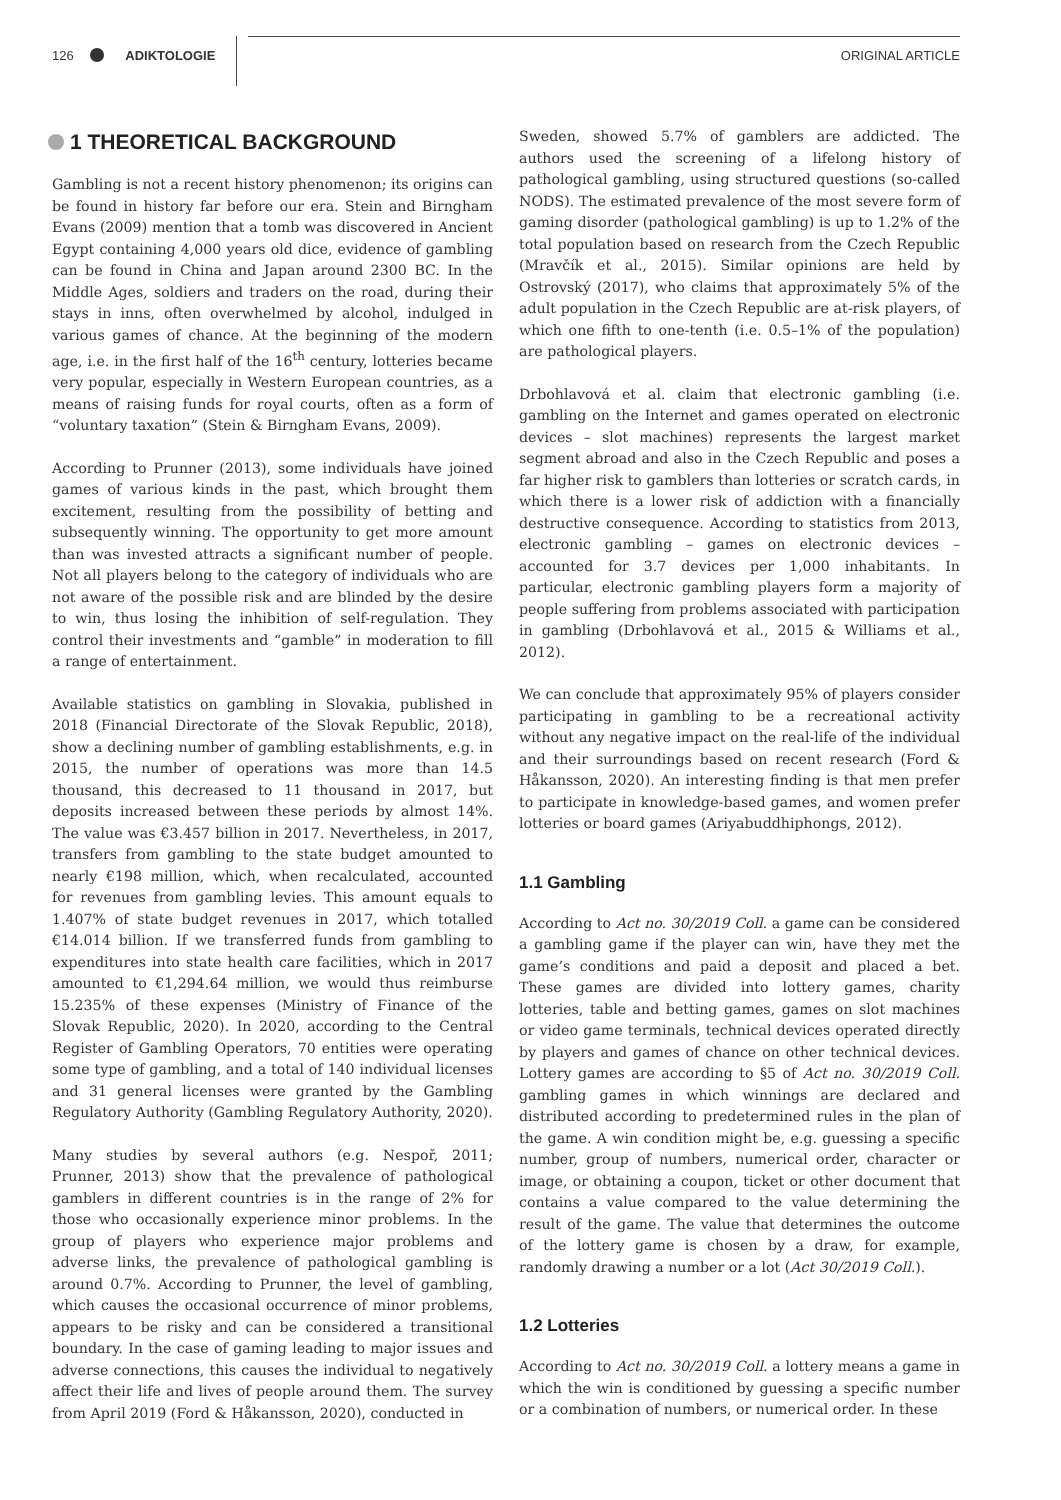126 ADIKTOLOGIE ORIGINAL ARTICLE
1 THEORETICAL BACKGROUND
Gambling is not a recent history phenomenon; its origins can be found in history far before our era. Stein and Birngham Evans (2009) mention that a tomb was discovered in Ancient Egypt containing 4,000 years old dice, evidence of gambling can be found in China and Japan around 2300 BC. In the Middle Ages, soldiers and traders on the road, during their stays in inns, often overwhelmed by alcohol, indulged in various games of chance. At the beginning of the modern age, i.e. in the first half of the 16<sup>th</sup> century, lotteries became very popular, especially in Western European countries, as a means of raising funds for royal courts, often as a form of “voluntary taxation” (Stein & Birngham Evans, 2009).
According to Prunner (2013), some individuals have joined games of various kinds in the past, which brought them excitement, resulting from the possibility of betting and subsequently winning. The opportunity to get more amount than was invested attracts a significant number of people. Not all players belong to the category of individuals who are not aware of the possible risk and are blinded by the desire to win, thus losing the inhibition of self-regulation. They control their investments and “gamble” in moderation to fill a range of entertainment.
Available statistics on gambling in Slovakia, published in 2018 (Financial Directorate of the Slovak Republic, 2018), show a declining number of gambling establishments, e.g. in 2015, the number of operations was more than 14.5 thousand, this decreased to 11 thousand in 2017, but deposits increased between these periods by almost 14%. The value was €3.457 billion in 2017. Nevertheless, in 2017, transfers from gambling to the state budget amounted to nearly €198 million, which, when recalculated, accounted for revenues from gambling levies. This amount equals to 1.407% of state budget revenues in 2017, which totalled €14.014 billion. If we transferred funds from gambling to expenditures into state health care facilities, which in 2017 amounted to €1,294.64 million, we would thus reimburse 15.235% of these expenses (Ministry of Finance of the Slovak Republic, 2020). In 2020, according to the Central Register of Gambling Operators, 70 entities were operating some type of gambling, and a total of 140 individual licenses and 31 general licenses were granted by the Gambling Regulatory Authority (Gambling Regulatory Authority, 2020).
Many studies by several authors (e.g. Nespoř, 2011; Prunner, 2013) show that the prevalence of pathological gamblers in different countries is in the range of 2% for those who occasionally experience minor problems. In the group of players who experience major problems and adverse links, the prevalence of pathological gambling is around 0.7%. According to Prunner, the level of gambling, which causes the occasional occurrence of minor problems, appears to be risky and can be considered a transitional boundary. In the case of gaming leading to major issues and adverse connections, this causes the individual to negatively affect their life and lives of people around them. The survey from April 2019 (Ford & Håkansson, 2020), conducted in
Sweden, showed 5.7% of gamblers are addicted. The authors used the screening of a lifelong history of pathological gambling, using structured questions (so-called NODS). The estimated prevalence of the most severe form of gaming disorder (pathological gambling) is up to 1.2% of the total population based on research from the Czech Republic (Mravčík et al., 2015). Similar opinions are held by Ostrovský (2017), who claims that approximately 5% of the adult population in the Czech Republic are at-risk players, of which one fifth to one-tenth (i.e. 0.5–1% of the population) are pathological players.
Drbohlavová et al. claim that electronic gambling (i.e. gambling on the Internet and games operated on electronic devices – slot machines) represents the largest market segment abroad and also in the Czech Republic and poses a far higher risk to gamblers than lotteries or scratch cards, in which there is a lower risk of addiction with a financially destructive consequence. According to statistics from 2013, electronic gambling – games on electronic devices – accounted for 3.7 devices per 1,000 inhabitants. In particular, electronic gambling players form a majority of people suffering from problems associated with participation in gambling (Drbohlavová et al., 2015 & Williams et al., 2012).
We can conclude that approximately 95% of players consider participating in gambling to be a recreational activity without any negative impact on the real-life of the individual and their surroundings based on recent research (Ford & Håkansson, 2020). An interesting finding is that men prefer to participate in knowledge-based games, and women prefer lotteries or board games (Ariyabuddhiphongs, 2012).
1.1 Gambling
According to Act no. 30/2019 Coll. a game can be considered a gambling game if the player can win, have they met the game’s conditions and paid a deposit and placed a bet. These games are divided into lottery games, charity lotteries, table and betting games, games on slot machines or video game terminals, technical devices operated directly by players and games of chance on other technical devices. Lottery games are according to §5 of Act no. 30/2019 Coll. gambling games in which winnings are declared and distributed according to predetermined rules in the plan of the game. A win condition might be, e.g. guessing a specific number, group of numbers, numerical order, character or image, or obtaining a coupon, ticket or other document that contains a value compared to the value determining the result of the game. The value that determines the outcome of the lottery game is chosen by a draw, for example, randomly drawing a number or a lot (Act 30/2019 Coll.).
1.2 Lotteries
According to Act no. 30/2019 Coll. a lottery means a game in which the win is conditioned by guessing a specific number or a combination of numbers, or numerical order. In these